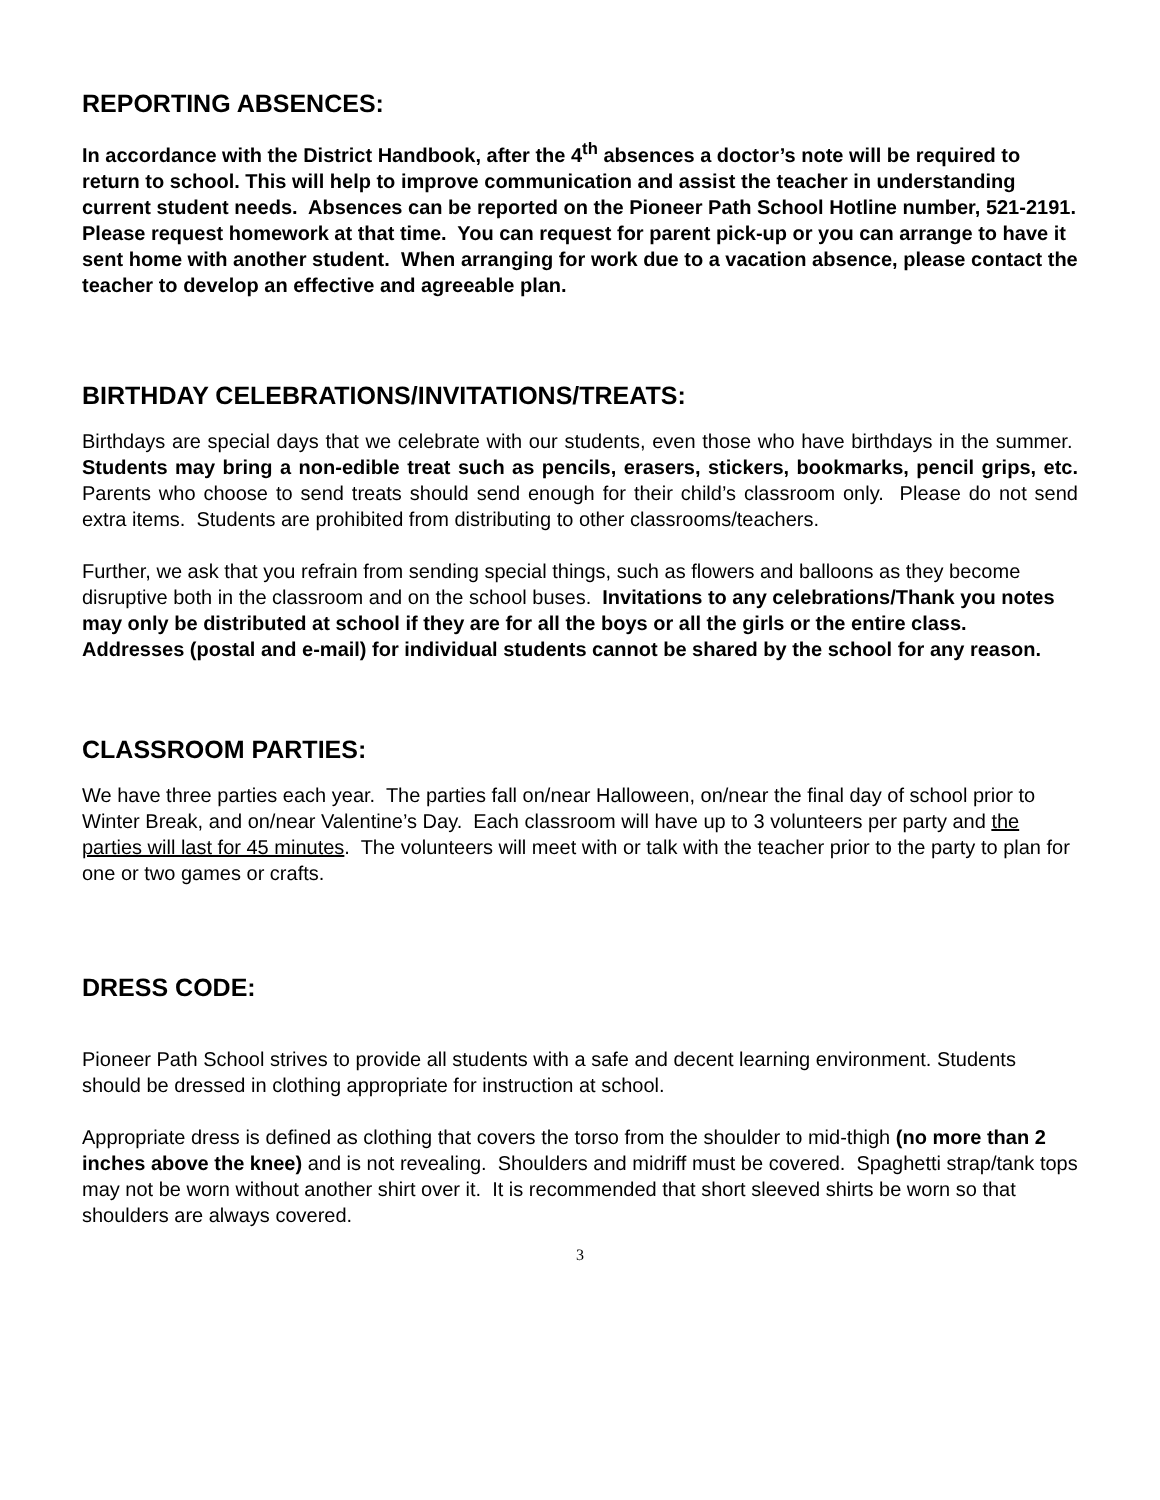REPORTING ABSENCES:
In accordance with the District Handbook, after the 4<sup>th</sup> absences a doctor’s note will be required to return to school. This will help to improve communication and assist the teacher in understanding current student needs. Absences can be reported on the Pioneer Path School Hotline number, 521-2191.
Please request homework at that time. You can request for parent pick-up or you can arrange to have it sent home with another student. When arranging for work due to a vacation absence, please contact the teacher to develop an effective and agreeable plan.
BIRTHDAY CELEBRATIONS/INVITATIONS/TREATS:
Birthdays are special days that we celebrate with our students, even those who have birthdays in the summer. Students may bring a non-edible treat such as pencils, erasers, stickers, bookmarks, pencil grips, etc. Parents who choose to send treats should send enough for their child’s classroom only. Please do not send extra items. Students are prohibited from distributing to other classrooms/teachers.
Further, we ask that you refrain from sending special things, such as flowers and balloons as they become disruptive both in the classroom and on the school buses. Invitations to any celebrations/Thank you notes may only be distributed at school if they are for all the boys or all the girls or the entire class. Addresses (postal and e-mail) for individual students cannot be shared by the school for any reason.
CLASSROOM PARTIES:
We have three parties each year. The parties fall on/near Halloween, on/near the final day of school prior to Winter Break, and on/near Valentine’s Day. Each classroom will have up to 3 volunteers per party and the parties will last for 45 minutes. The volunteers will meet with or talk with the teacher prior to the party to plan for one or two games or crafts.
DRESS CODE:
Pioneer Path School strives to provide all students with a safe and decent learning environment. Students should be dressed in clothing appropriate for instruction at school.
Appropriate dress is defined as clothing that covers the torso from the shoulder to mid-thigh (no more than 2 inches above the knee) and is not revealing. Shoulders and midriff must be covered. Spaghetti strap/tank tops may not be worn without another shirt over it. It is recommended that short sleeved shirts be worn so that shoulders are always covered.
3